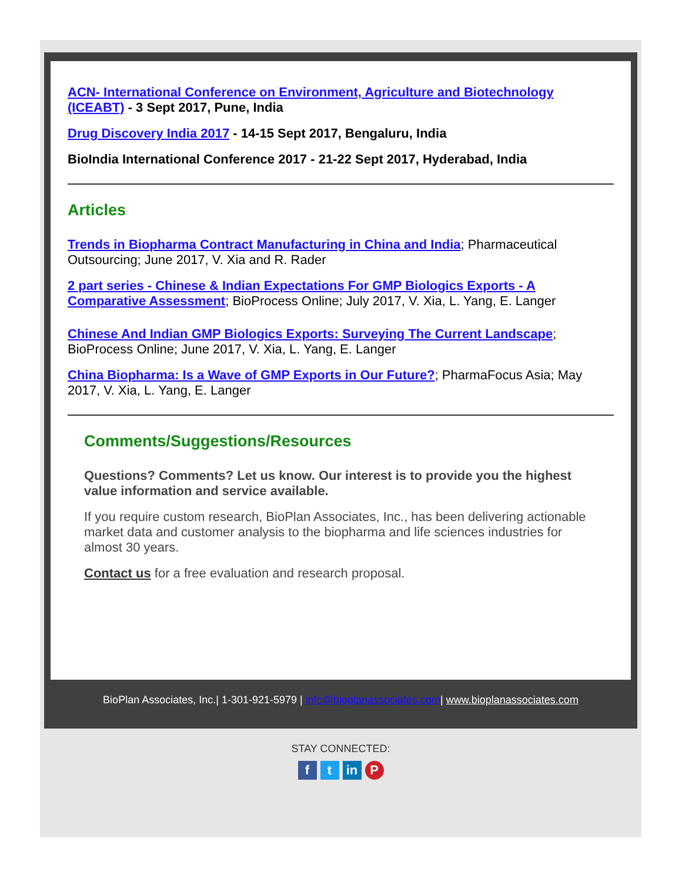ACN- International Conference on Environment, Agriculture and Biotechnology (ICEABT) - 3 Sept 2017, Pune, India
Drug Discovery India 2017 - 14-15 Sept 2017, Bengaluru, India
BioIndia International Conference 2017 - 21-22 Sept 2017, Hyderabad, India
Articles
Trends in Biopharma Contract Manufacturing in China and India; Pharmaceutical Outsourcing; June 2017, V. Xia and R. Rader
2 part series - Chinese & Indian Expectations For GMP Biologics Exports - A Comparative Assessment; BioProcess Online; July 2017, V. Xia, L. Yang, E. Langer
Chinese And Indian GMP Biologics Exports: Surveying The Current Landscape; BioProcess Online; June 2017, V. Xia, L. Yang, E. Langer
China Biopharma: Is a Wave of GMP Exports in Our Future?; PharmaFocus Asia; May 2017, V. Xia, L. Yang, E. Langer
Comments/Suggestions/Resources
Questions? Comments? Let us know. Our interest is to provide you the highest value information and service available.
If you require custom research, BioPlan Associates, Inc., has been delivering actionable market data and customer analysis to the biopharma and life sciences industries for almost 30 years.
Contact us for a free evaluation and research proposal.
BioPlan Associates, Inc.| 1-301-921-5979 | info@bioplanassociates.com| www.bioplanassociates.com
STAY CONNECTED:
ft in P